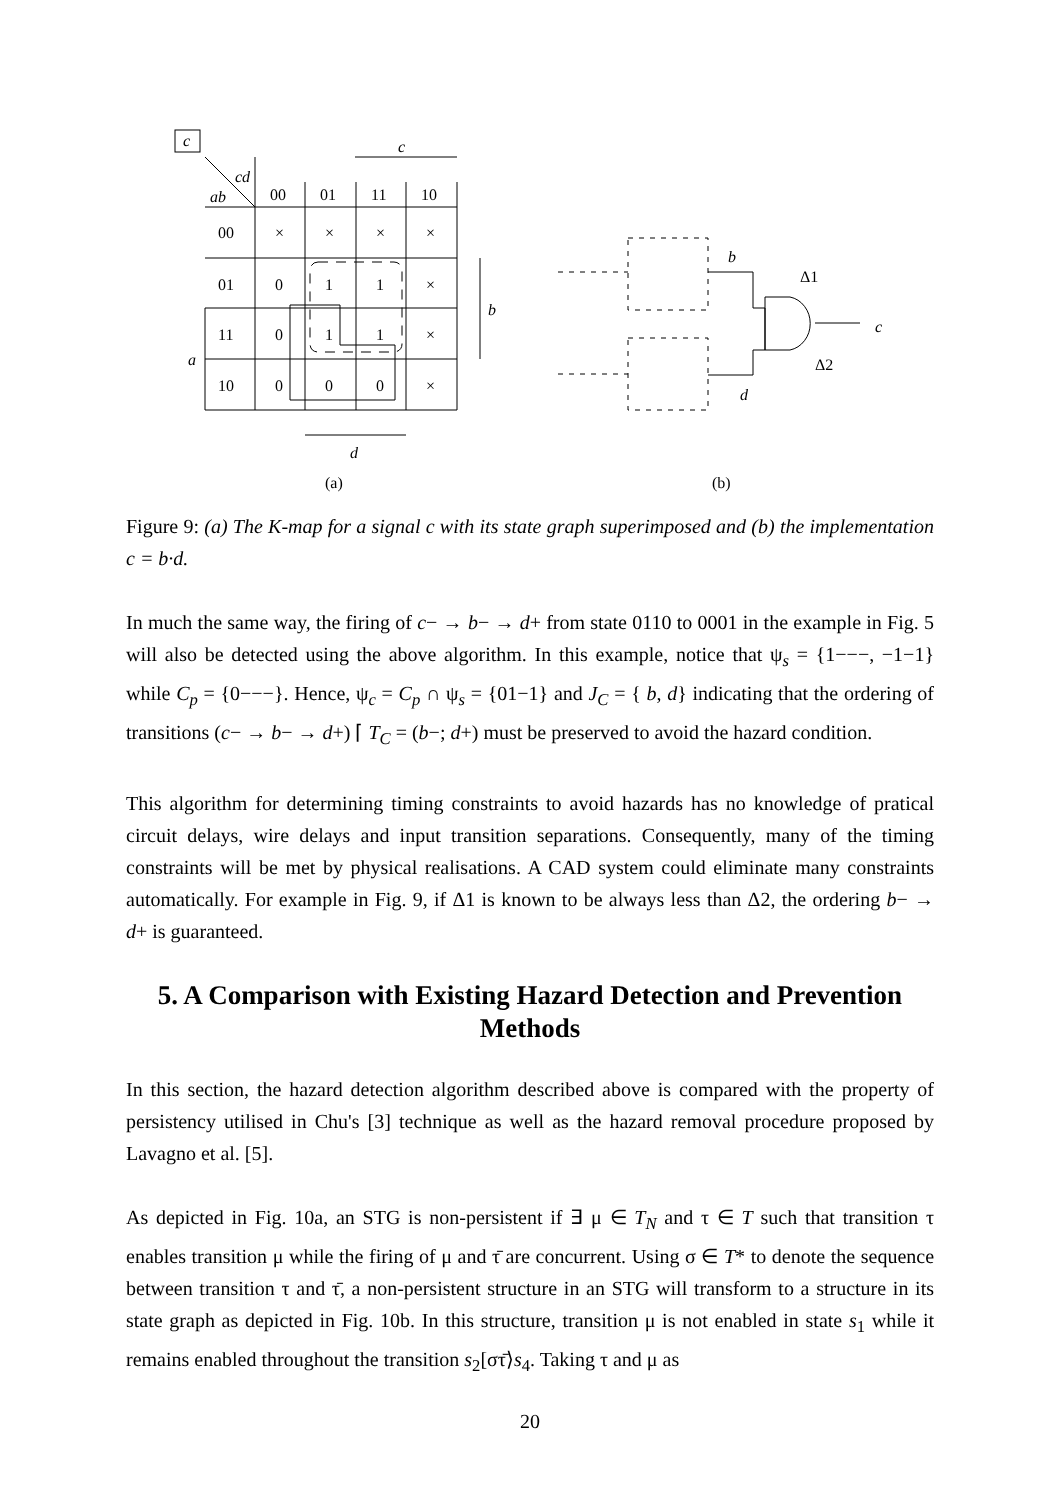c
cd
ab
c
00
01
11
10
00
01
11
10
×
×
×
×
0
1
1
×
0
1
1
×
0
0
0
×
a
b
d
(a)
(b)
b
d
Δ1
Δ2
c
Figure 9: (a) The K-map for a signal c with its state graph superimposed and (b) the implementation c = b·d.
In much the same way, the firing of c− → b− → d+ from state 0110 to 0001 in the example in Fig. 5 will also be detected using the above algorithm. In this example, notice that ψ<sub>s</sub> = {1−−−, −1−1} while C<sub>p</sub> = {0−−−}. Hence, ψ<sub>c</sub> = C<sub>p</sub> ∩ ψ<sub>s</sub> = {01−1} and J<sub>C</sub> = { b, d} indicating that the ordering of transitions (c− → b− → d+) ⌈ T<sub>C</sub> = (b−; d+) must be preserved to avoid the hazard condition.
This algorithm for determining timing constraints to avoid hazards has no knowledge of pratical circuit delays, wire delays and input transition separations. Consequently, many of the timing constraints will be met by physical realisations. A CAD system could eliminate many constraints automatically. For example in Fig. 9, if Δ1 is known to be always less than Δ2, the ordering b− → d+ is guaranteed.
5. A Comparison with Existing Hazard Detection and Prevention Methods
In this section, the hazard detection algorithm described above is compared with the property of persistency utilised in Chu's [3] technique as well as the hazard removal procedure proposed by Lavagno et al. [5].
As depicted in Fig. 10a, an STG is non-persistent if ∃ μ ∈ T<sub>N</sub> and τ ∈ T such that transition τ enables transition μ while the firing of μ and τ̄ are concurrent. Using σ ∈ T* to denote the sequence between transition τ and τ̄, a non-persistent structure in an STG will transform to a structure in its state graph as depicted in Fig. 10b. In this structure, transition μ is not enabled in state s<sub>1</sub> while it remains enabled throughout the transition s<sub>2</sub>[στ̄⟩s<sub>4</sub>. Taking τ and μ as
20